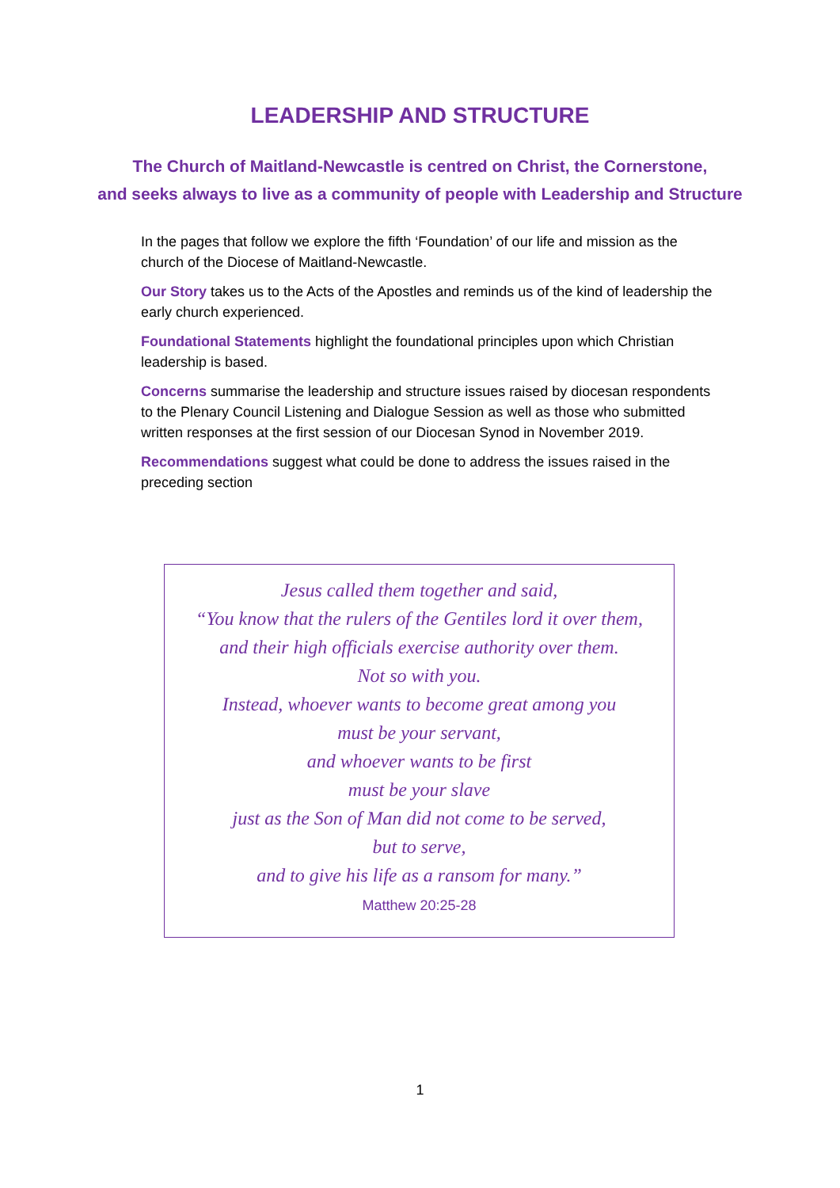LEADERSHIP AND STRUCTURE
The Church of Maitland-Newcastle is centred on Christ, the Cornerstone,
and seeks always to live as a community of people with Leadership and Structure
In the pages that follow we explore the fifth ‘Foundation’ of our life and mission as the church of the Diocese of Maitland-Newcastle.
Our Story takes us to the Acts of the Apostles and reminds us of the kind of leadership the early church experienced.
Foundational Statements highlight the foundational principles upon which Christian leadership is based.
Concerns summarise the leadership and structure issues raised by diocesan respondents to the Plenary Council Listening and Dialogue Session as well as those who submitted written responses at the first session of our Diocesan Synod in November 2019.
Recommendations suggest what could be done to address the issues raised in the preceding section
Jesus called them together and said,
“You know that the rulers of the Gentiles lord it over them,
and their high officials exercise authority over them.
Not so with you.
Instead, whoever wants to become great among you
must be your servant,
and whoever wants to be first
must be your slave
just as the Son of Man did not come to be served,
but to serve,
and to give his life as a ransom for many.”
Matthew 20:25-28
1